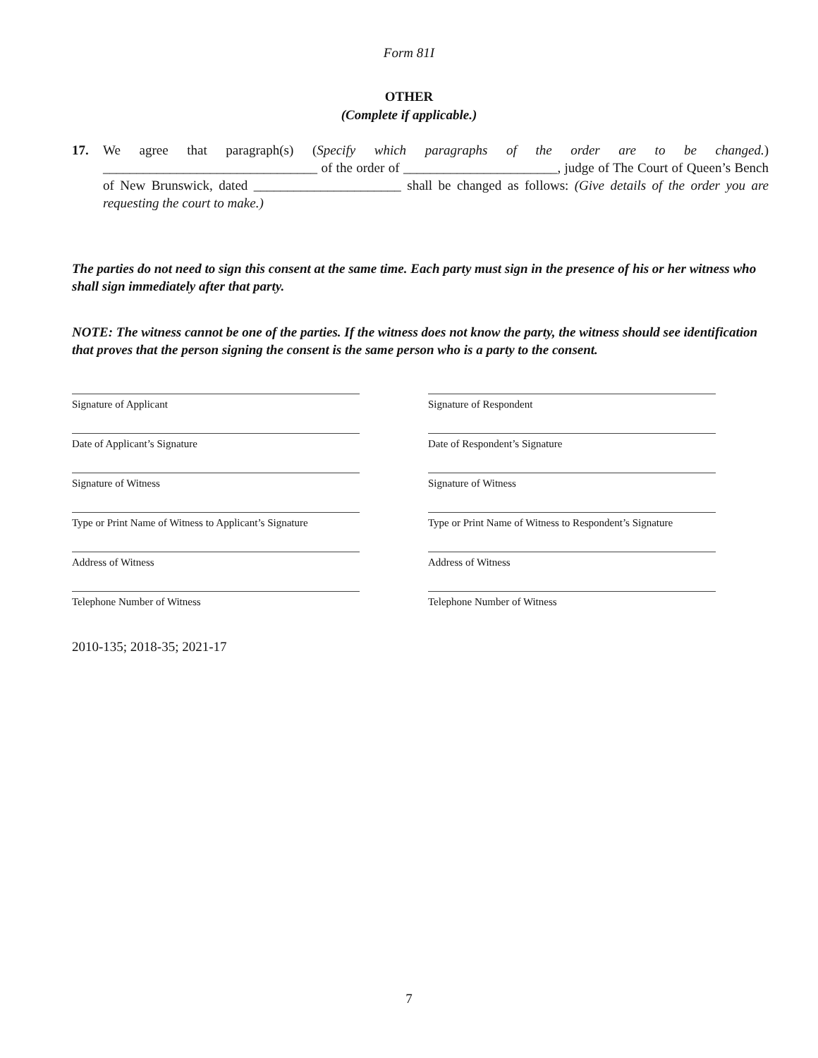Form 81I
OTHER
(Complete if applicable.)
17. We agree that paragraph(s) (Specify which paragraphs of the order are to be changed.) ________________________________ of the order of _______________________, judge of The Court of Queen’s Bench of New Brunswick, dated ______________________ shall be changed as follows: (Give details of the order you are requesting the court to make.)
The parties do not need to sign this consent at the same time. Each party must sign in the presence of his or her witness who shall sign immediately after that party.
NOTE: The witness cannot be one of the parties. If the witness does not know the party, the witness should see identification that proves that the person signing the consent is the same person who is a party to the consent.
Signature of Applicant
Signature of Respondent
Date of Applicant’s Signature
Date of Respondent’s Signature
Signature of Witness
Signature of Witness
Type or Print Name of Witness to Applicant’s Signature
Type or Print Name of Witness to Respondent’s Signature
Address of Witness
Address of Witness
Telephone Number of Witness
Telephone Number of Witness
2010-135; 2018-35; 2021-17
7